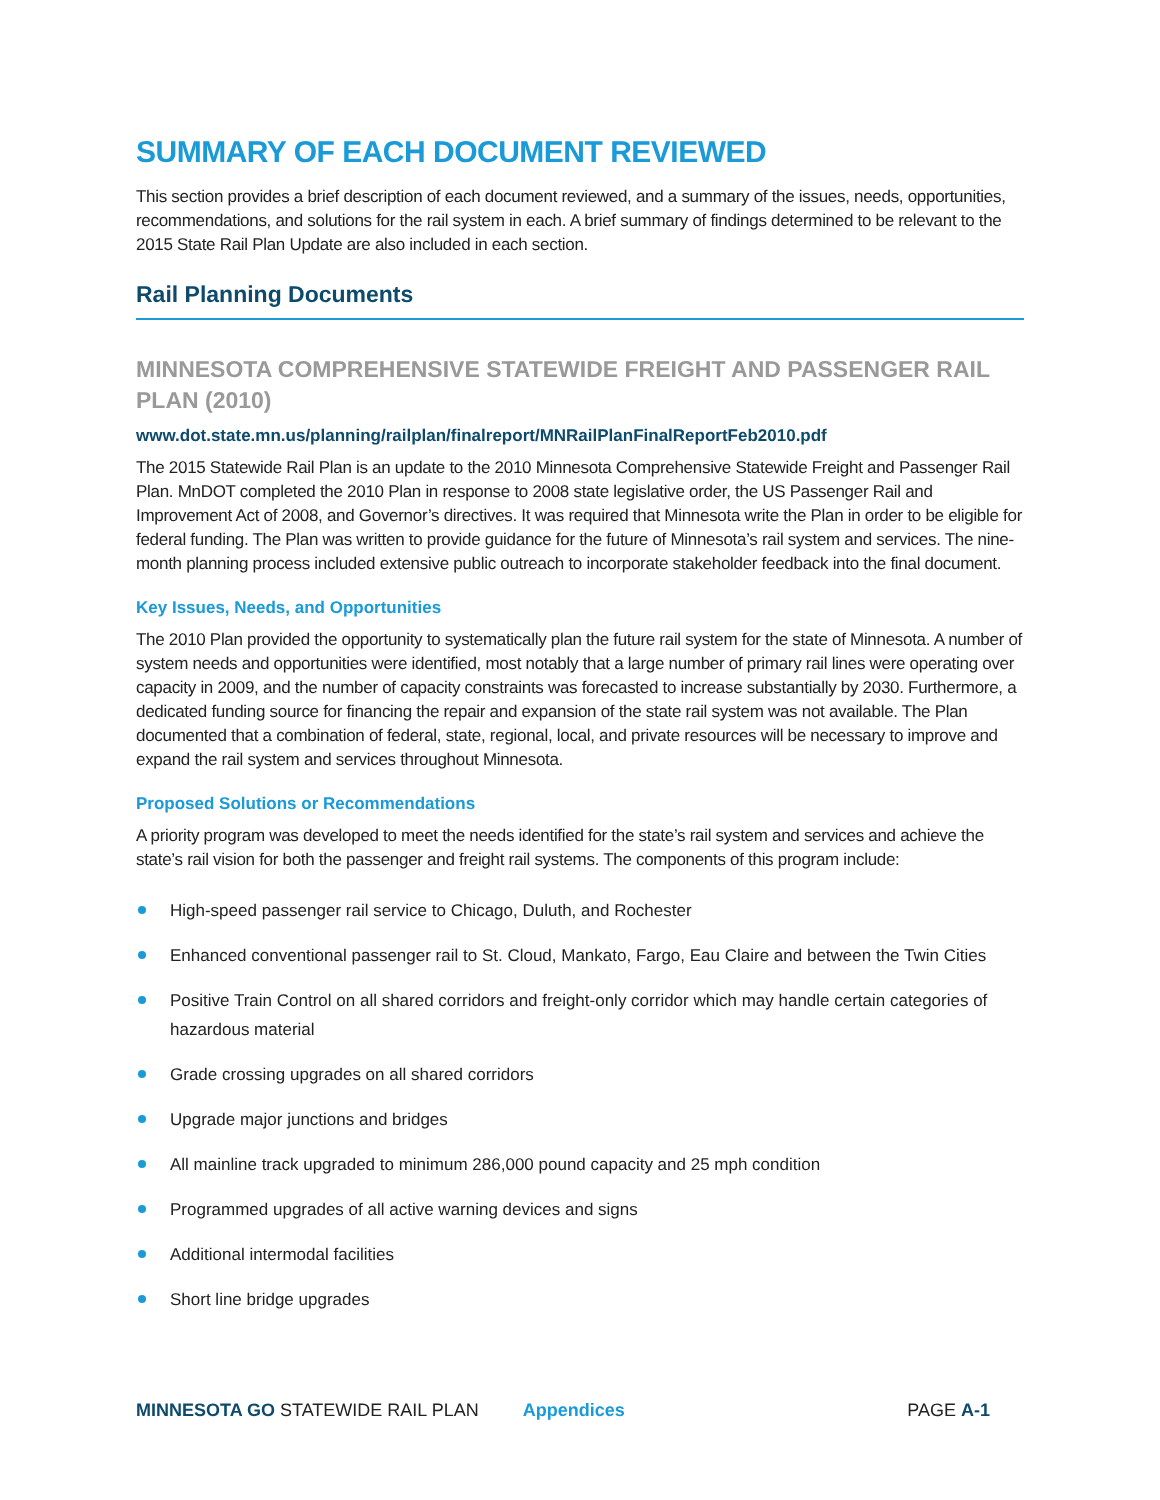SUMMARY OF EACH DOCUMENT REVIEWED
This section provides a brief description of each document reviewed, and a summary of the issues, needs, opportunities, recommendations, and solutions for the rail system in each. A brief summary of findings determined to be relevant to the 2015 State Rail Plan Update are also included in each section.
Rail Planning Documents
MINNESOTA COMPREHENSIVE STATEWIDE FREIGHT AND PASSENGER RAIL PLAN (2010)
www.dot.state.mn.us/planning/railplan/finalreport/MNRailPlanFinalReportFeb2010.pdf
The 2015 Statewide Rail Plan is an update to the 2010 Minnesota Comprehensive Statewide Freight and Passenger Rail Plan. MnDOT completed the 2010 Plan in response to 2008 state legislative order, the US Passenger Rail and Improvement Act of 2008, and Governor’s directives. It was required that Minnesota write the Plan in order to be eligible for federal funding. The Plan was written to provide guidance for the future of Minnesota’s rail system and services. The nine-month planning process included extensive public outreach to incorporate stakeholder feedback into the final document.
Key Issues, Needs, and Opportunities
The 2010 Plan provided the opportunity to systematically plan the future rail system for the state of Minnesota. A number of system needs and opportunities were identified, most notably that a large number of primary rail lines were operating over capacity in 2009, and the number of capacity constraints was forecasted to increase substantially by 2030. Furthermore, a dedicated funding source for financing the repair and expansion of the state rail system was not available. The Plan documented that a combination of federal, state, regional, local, and private resources will be necessary to improve and expand the rail system and services throughout Minnesota.
Proposed Solutions or Recommendations
A priority program was developed to meet the needs identified for the state’s rail system and services and achieve the state’s rail vision for both the passenger and freight rail systems. The components of this program include:
High-speed passenger rail service to Chicago, Duluth, and Rochester
Enhanced conventional passenger rail to St. Cloud, Mankato, Fargo, Eau Claire and between the Twin Cities
Positive Train Control on all shared corridors and freight-only corridor which may handle certain categories of hazardous material
Grade crossing upgrades on all shared corridors
Upgrade major junctions and bridges
All mainline track upgraded to minimum 286,000 pound capacity and 25 mph condition
Programmed upgrades of all active warning devices and signs
Additional intermodal facilities
Short line bridge upgrades
MINNESOTA GO STATEWIDE RAIL PLAN Appendices PAGE A-1